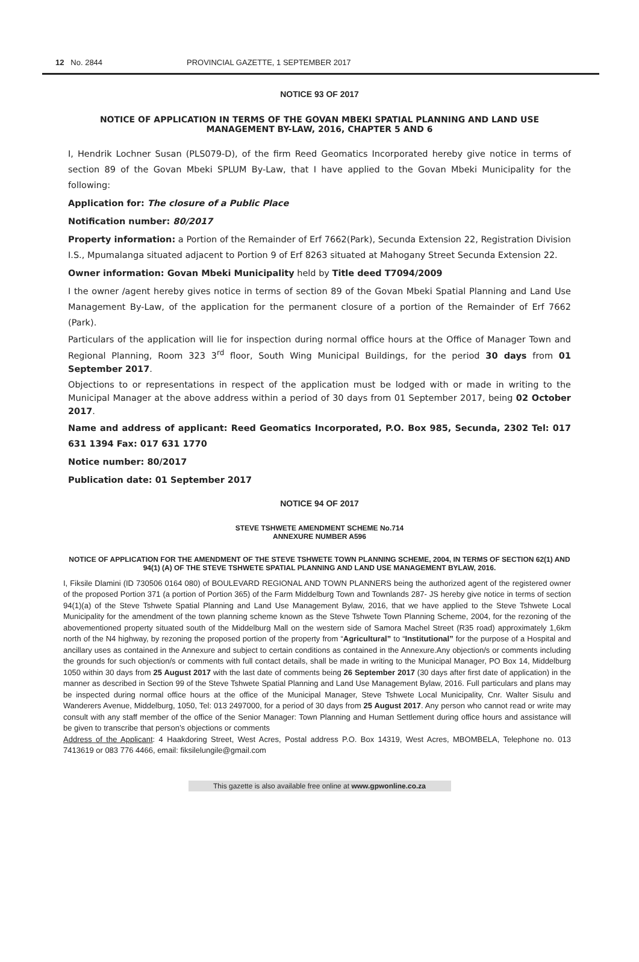12 No. 2844 PROVINCIAL GAZETTE, 1 SEPTEMBER 2017
NOTICE 93 OF 2017
NOTICE OF APPLICATION IN TERMS OF THE GOVAN MBEKI SPATIAL PLANNING AND LAND USE MANAGEMENT BY-LAW, 2016, CHAPTER 5 AND 6
I, Hendrik Lochner Susan (PLS079-D), of the firm Reed Geomatics Incorporated hereby give notice in terms of section 89 of the Govan Mbeki SPLUM By-Law, that I have applied to the Govan Mbeki Municipality for the following:
Application for: The closure of a Public Place
Notification number: 80/2017
Property information: a Portion of the Remainder of Erf 7662(Park), Secunda Extension 22, Registration Division I.S., Mpumalanga situated adjacent to Portion 9 of Erf 8263 situated at Mahogany Street Secunda Extension 22.
Owner information: Govan Mbeki Municipality held by Title deed T7094/2009
I the owner /agent hereby gives notice in terms of section 89 of the Govan Mbeki Spatial Planning and Land Use Management By-Law, of the application for the permanent closure of a portion of the Remainder of Erf 7662 (Park).
Particulars of the application will lie for inspection during normal office hours at the Office of Manager Town and Regional Planning, Room 323 3<sup>rd</sup> floor, South Wing Municipal Buildings, for the period 30 days from 01 September 2017.
Objections to or representations in respect of the application must be lodged with or made in writing to the Municipal Manager at the above address within a period of 30 days from 01 September 2017, being 02 October 2017.
Name and address of applicant: Reed Geomatics Incorporated, P.O. Box 985, Secunda, 2302 Tel: 017 631 1394 Fax: 017 631 1770
Notice number: 80/2017
Publication date: 01 September 2017
NOTICE 94 OF 2017
STEVE TSHWETE AMENDMENT SCHEME No.714
ANNEXURE NUMBER A596
NOTICE OF APPLICATION FOR THE AMENDMENT OF THE STEVE TSHWETE TOWN PLANNING SCHEME, 2004, IN TERMS OF SECTION 62(1) AND 94(1) (A) OF THE STEVE TSHWETE SPATIAL PLANNING AND LAND USE MANAGEMENT BYLAW, 2016.
I, Fiksile Dlamini (ID 730506 0164 080) of BOULEVARD REGIONAL AND TOWN PLANNERS being the authorized agent of the registered owner of the proposed Portion 371 (a portion of Portion 365) of the Farm Middelburg Town and Townlands 287- JS hereby give notice in terms of section 94(1)(a) of the Steve Tshwete Spatial Planning and Land Use Management Bylaw, 2016, that we have applied to the Steve Tshwete Local Municipality for the amendment of the town planning scheme known as the Steve Tshwete Town Planning Scheme, 2004, for the rezoning of the abovementioned property situated south of the Middelburg Mall on the western side of Samora Machel Street (R35 road) approximately 1,6km north of the N4 highway, by rezoning the proposed portion of the property from “Agricultural” to “Institutional” for the purpose of a Hospital and ancillary uses as contained in the Annexure and subject to certain conditions as contained in the Annexure.Any objection/s or comments including the grounds for such objection/s or comments with full contact details, shall be made in writing to the Municipal Manager, PO Box 14, Middelburg 1050 within 30 days from 25 August 2017 with the last date of comments being 26 September 2017 (30 days after first date of application) in the manner as described in Section 99 of the Steve Tshwete Spatial Planning and Land Use Management Bylaw, 2016. Full particulars and plans may be inspected during normal office hours at the office of the Municipal Manager, Steve Tshwete Local Municipality, Cnr. Walter Sisulu and Wanderers Avenue, Middelburg, 1050, Tel: 013 2497000, for a period of 30 days from 25 August 2017. Any person who cannot read or write may consult with any staff member of the office of the Senior Manager: Town Planning and Human Settlement during office hours and assistance will be given to transcribe that person’s objections or comments
Address of the Applicant: 4 Haakdoring Street, West Acres, Postal address P.O. Box 14319, West Acres, MBOMBELA, Telephone no. 013 7413619 or 083 776 4466, email: fiksilelungile@gmail.com
This gazette is also available free online at www.gpwonline.co.za